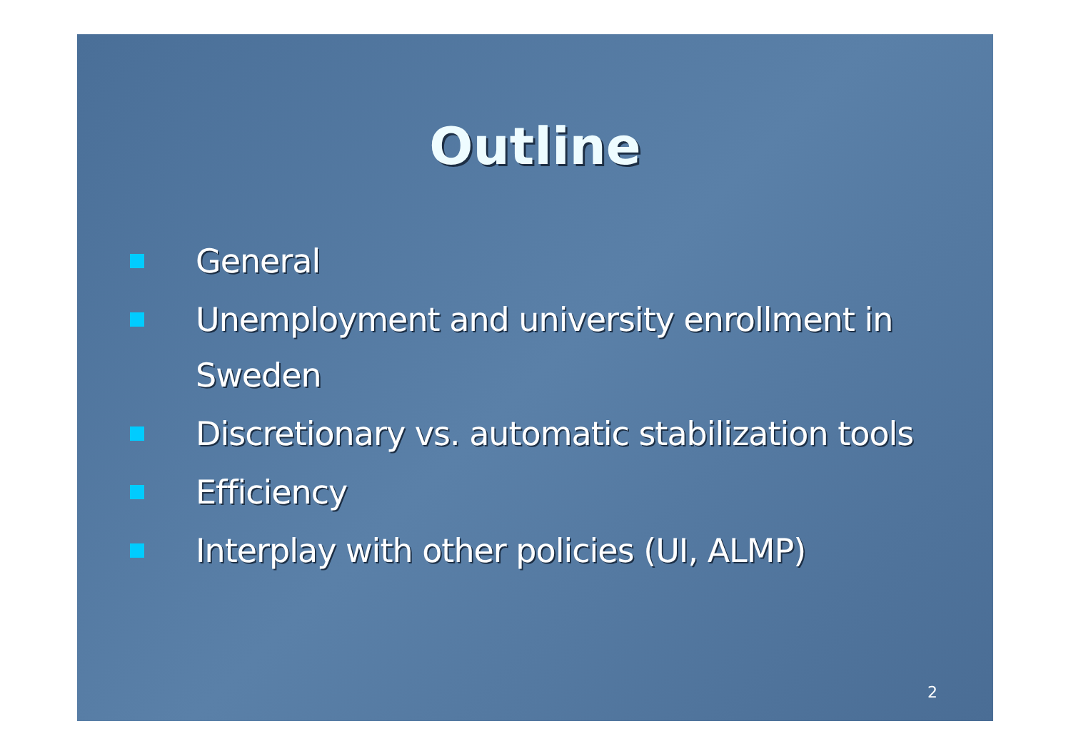Outline
General
Unemployment and university enrollment in Sweden
Discretionary vs. automatic stabilization tools
Efficiency
Interplay with other policies (UI, ALMP)
2